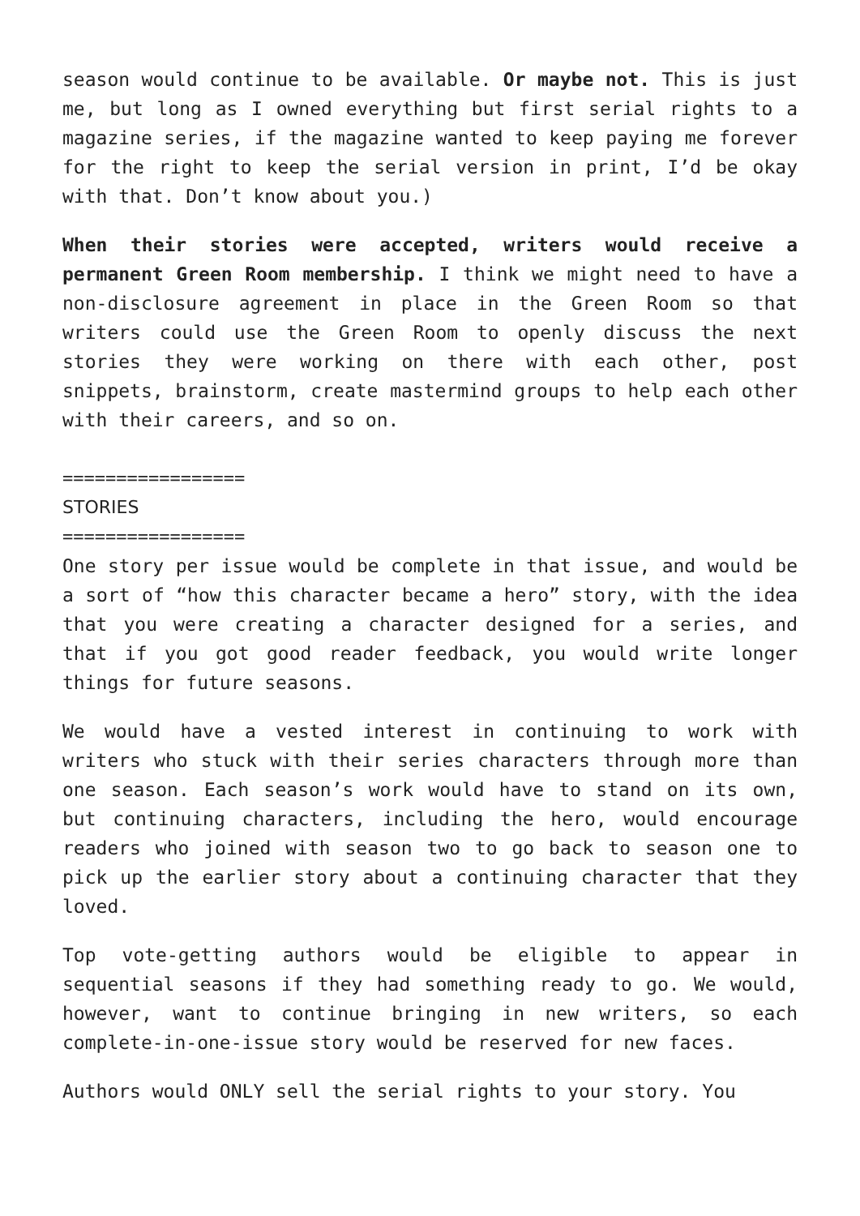season would continue to be available. Or maybe not. This is just me, but long as I owned everything but first serial rights to a magazine series, if the magazine wanted to keep paying me forever for the right to keep the serial version in print, I’d be okay with that. Don’t know about you.)
When their stories were accepted, writers would receive a permanent Green Room membership. I think we might need to have a non-disclosure agreement in place in the Green Room so that writers could use the Green Room to openly discuss the next stories they were working on there with each other, post snippets, brainstorm, create mastermind groups to help each other with their careers, and so on.
=================
STORIES
=================
One story per issue would be complete in that issue, and would be a sort of “how this character became a hero” story, with the idea that you were creating a character designed for a series, and that if you got good reader feedback, you would write longer things for future seasons.
We would have a vested interest in continuing to work with writers who stuck with their series characters through more than one season. Each season’s work would have to stand on its own, but continuing characters, including the hero, would encourage readers who joined with season two to go back to season one to pick up the earlier story about a continuing character that they loved.
Top vote-getting authors would be eligible to appear in sequential seasons if they had something ready to go. We would, however, want to continue bringing in new writers, so each complete-in-one-issue story would be reserved for new faces.
Authors would ONLY sell the serial rights to your story. You